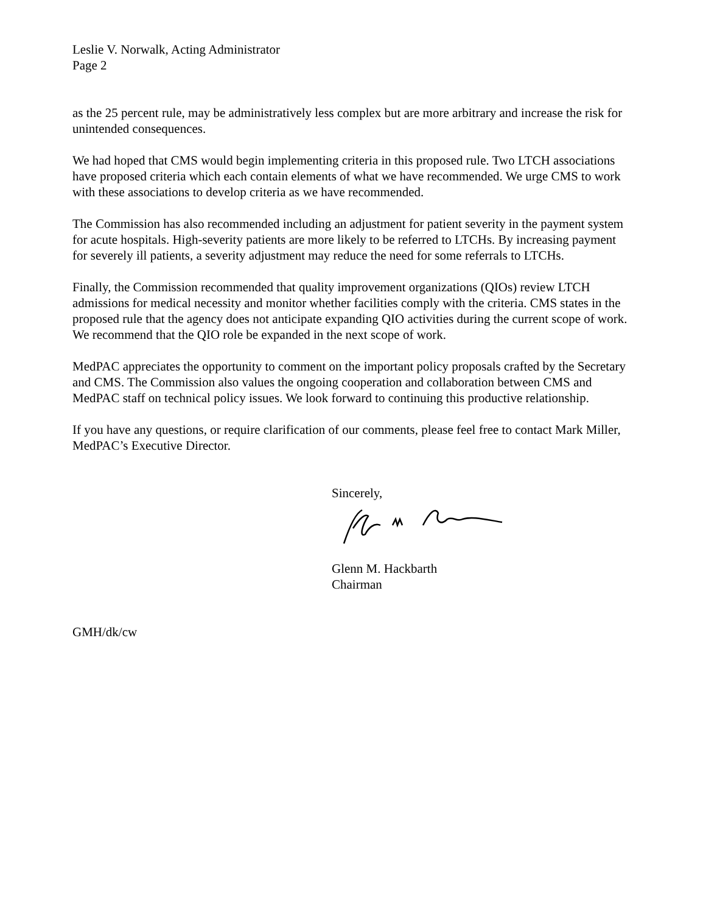Leslie V. Norwalk, Acting Administrator
Page 2
as the 25 percent rule, may be administratively less complex but are more arbitrary and increase the risk for unintended consequences.
We had hoped that CMS would begin implementing criteria in this proposed rule. Two LTCH associations have proposed criteria which each contain elements of what we have recommended. We urge CMS to work with these associations to develop criteria as we have recommended.
The Commission has also recommended including an adjustment for patient severity in the payment system for acute hospitals. High-severity patients are more likely to be referred to LTCHs. By increasing payment for severely ill patients, a severity adjustment may reduce the need for some referrals to LTCHs.
Finally, the Commission recommended that quality improvement organizations (QIOs) review LTCH admissions for medical necessity and monitor whether facilities comply with the criteria. CMS states in the proposed rule that the agency does not anticipate expanding QIO activities during the current scope of work. We recommend that the QIO role be expanded in the next scope of work.
MedPAC appreciates the opportunity to comment on the important policy proposals crafted by the Secretary and CMS. The Commission also values the ongoing cooperation and collaboration between CMS and MedPAC staff on technical policy issues. We look forward to continuing this productive relationship.
If you have any questions, or require clarification of our comments, please feel free to contact Mark Miller, MedPAC’s Executive Director.
Sincerely,
Glenn M. Hackbarth
Chairman
GMH/dk/cw